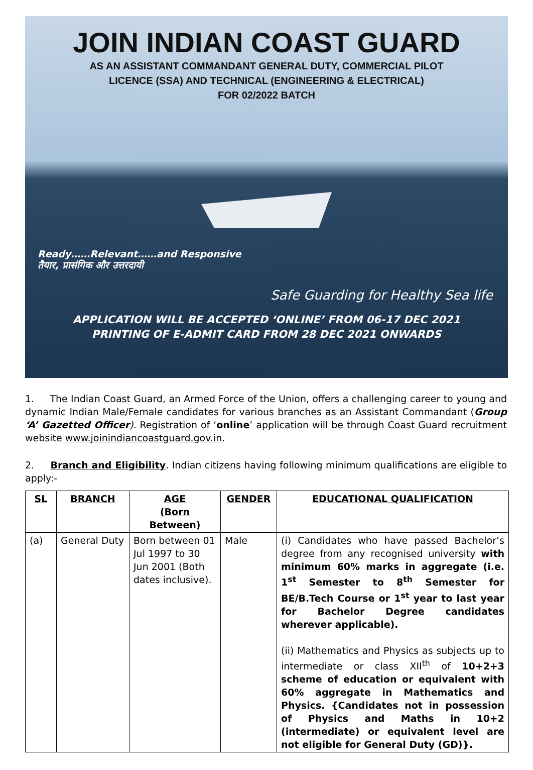JOIN INDIAN COAST GUARD
AS AN ASSISTANT COMMANDANT GENERAL DUTY, COMMERCIAL PILOT
LICENCE (SSA) AND TECHNICAL (ENGINEERING & ELECTRICAL)
FOR 02/2022 BATCH
Ready……Relevant……and Responsive
तैयार, प्रासंगिक और उत्तरदायी
Safe Guarding for Healthy Sea life
APPLICATION WILL BE ACCEPTED ‘ONLINE’ FROM 06-17 DEC 2021
PRINTING OF E-ADMIT CARD FROM 28 DEC 2021 ONWARDS
1. The Indian Coast Guard, an Armed Force of the Union, offers a challenging career to young and dynamic Indian Male/Female candidates for various branches as an Assistant Commandant (Group ‘A’ Gazetted Officer). Registration of ‘online’ application will be through Coast Guard recruitment website www.joinindiancoastguard.gov.in.
2. Branch and Eligibility. Indian citizens having following minimum qualifications are eligible to apply:-
| SL | BRANCH | AGE (Born Between) | GENDER | EDUCATIONAL QUALIFICATION |
| --- | --- | --- | --- | --- |
| (a) | General Duty | Born between 01 Jul 1997 to 30 Jun 2001 (Both dates inclusive). | Male | (i) Candidates who have passed Bachelor’s degree from any recognised university with minimum 60% marks in aggregate (i.e. 1<sup>st</sup> Semester to 8<sup>th</sup> Semester for BE/B.Tech Course or 1<sup>st</sup> year to last year for Bachelor Degree candidates wherever applicable). (ii) Mathematics and Physics as subjects up to intermediate or class XII<sup>th</sup> of 10+2+3 scheme of education or equivalent with 60% aggregate in Mathematics and Physics. {Candidates not in possession of Physics and Maths in 10+2 (intermediate) or equivalent level are not eligible for General Duty (GD)}. |